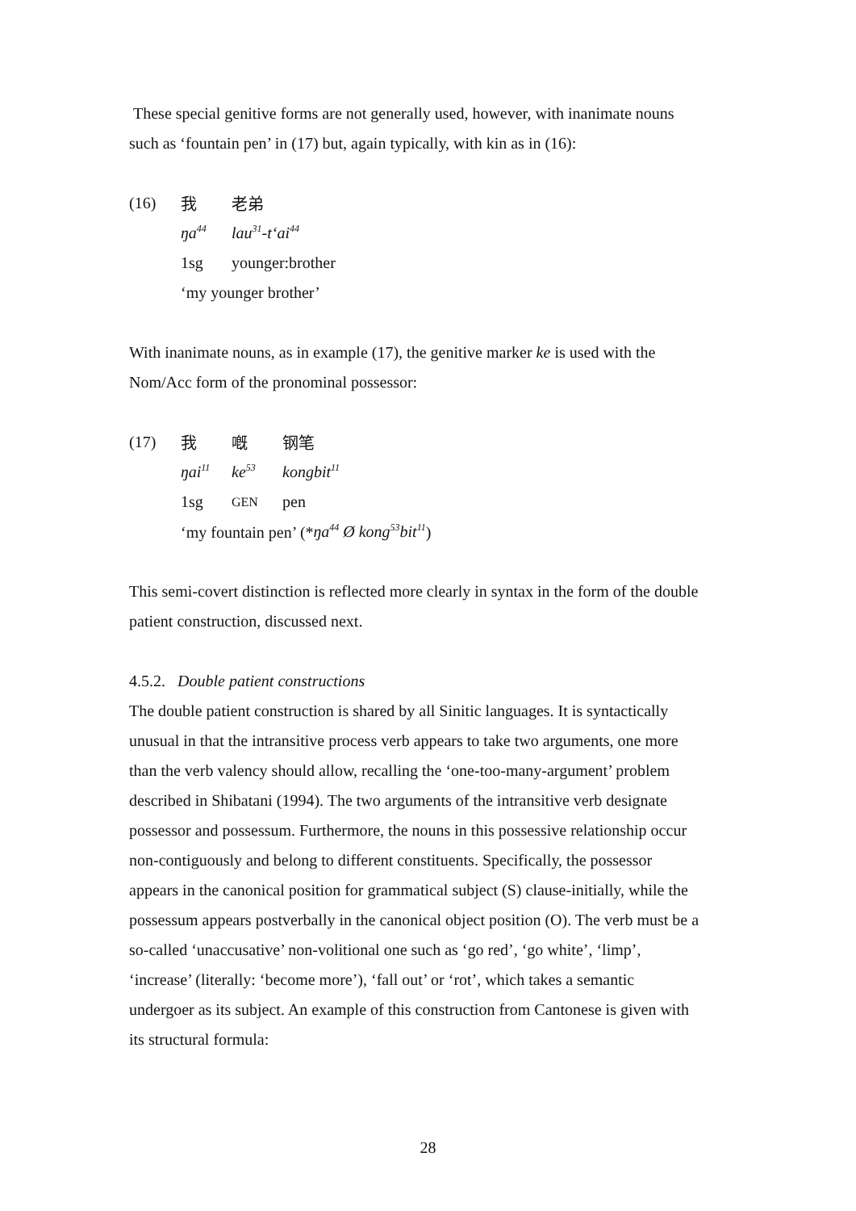These special genitive forms are not generally used, however, with inanimate nouns such as ‘fountain pen’ in (17) but, again typically, with kin as in (16):
| (16) | 我 | 老弟 |
| | ŋa<sup>44</sup> | lau<sup>31</sup>-t‘ai<sup>44</sup> |
| | 1sg | younger:brother |
| | ‘my younger brother’ | |
With inanimate nouns, as in example (17), the genitive marker ke is used with the Nom/Acc form of the pronominal possessor:
| (17) | 我 | 嘅 | 钢笔 |
| | ŋai<sup>11</sup> | ke<sup>53</sup> | kongbit<sup>11</sup> |
| | 1sg | GEN | pen |
| | ‘my fountain pen’ (* ŋa<sup>44</sup> Ø kong<sup>53</sup>bit<sup>11</sup> ) | | |
This semi-covert distinction is reflected more clearly in syntax in the form of the double patient construction, discussed next.
4.5.2. Double patient constructions
The double patient construction is shared by all Sinitic languages. It is syntactically unusual in that the intransitive process verb appears to take two arguments, one more than the verb valency should allow, recalling the ‘one-too-many-argument’ problem described in Shibatani (1994). The two arguments of the intransitive verb designate possessor and possessum. Furthermore, the nouns in this possessive relationship occur non-contiguously and belong to different constituents. Specifically, the possessor appears in the canonical position for grammatical subject (S) clause-initially, while the possessum appears postverbally in the canonical object position (O). The verb must be a so-called ‘unaccusative’ non-volitional one such as ‘go red’, ‘go white’, ‘limp’, ‘increase’ (literally: ‘become more’), ‘fall out’ or ‘rot’, which takes a semantic undergoer as its subject. An example of this construction from Cantonese is given with its structural formula:
28